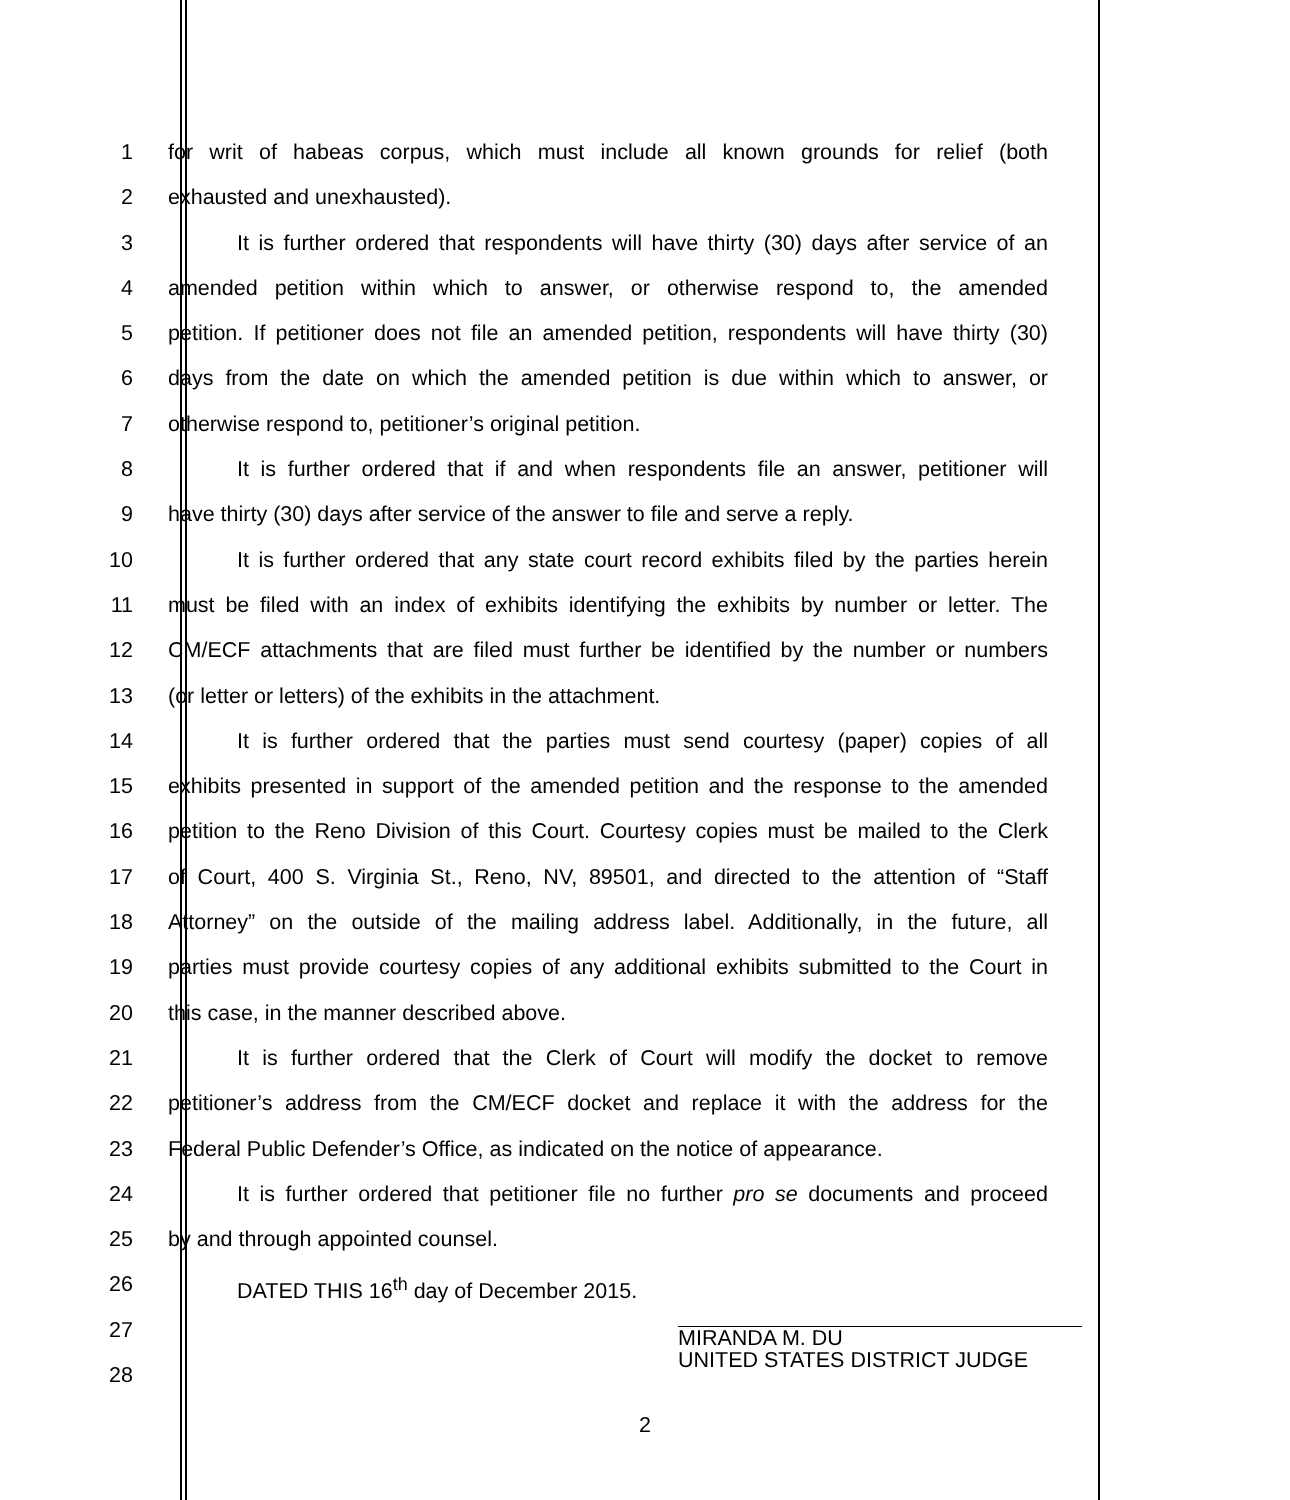1 for writ of habeas corpus, which must include all known grounds for relief (both
2 exhausted and unexhausted).
3 It is further ordered that respondents will have thirty (30) days after service of an
4 amended petition within which to answer, or otherwise respond to, the amended
5 petition. If petitioner does not file an amended petition, respondents will have thirty (30)
6 days from the date on which the amended petition is due within which to answer, or
7 otherwise respond to, petitioner’s original petition.
8 It is further ordered that if and when respondents file an answer, petitioner will
9 have thirty (30) days after service of the answer to file and serve a reply.
10 It is further ordered that any state court record exhibits filed by the parties herein
11 must be filed with an index of exhibits identifying the exhibits by number or letter. The
12 CM/ECF attachments that are filed must further be identified by the number or numbers
13 (or letter or letters) of the exhibits in the attachment.
14 It is further ordered that the parties must send courtesy (paper) copies of all
15 exhibits presented in support of the amended petition and the response to the amended
16 petition to the Reno Division of this Court. Courtesy copies must be mailed to the Clerk
17 of Court, 400 S. Virginia St., Reno, NV, 89501, and directed to the attention of “Staff
18 Attorney” on the outside of the mailing address label. Additionally, in the future, all
19 parties must provide courtesy copies of any additional exhibits submitted to the Court in
20 this case, in the manner described above.
21 It is further ordered that the Clerk of Court will modify the docket to remove
22 petitioner’s address from the CM/ECF docket and replace it with the address for the
23 Federal Public Defender’s Office, as indicated on the notice of appearance.
24 It is further ordered that petitioner file no further pro se documents and proceed
25 by and through appointed counsel.
26 DATED THIS 16<sup>th</sup> day of December 2015.
27
28
MIRANDA M. DU
UNITED STATES DISTRICT JUDGE
2